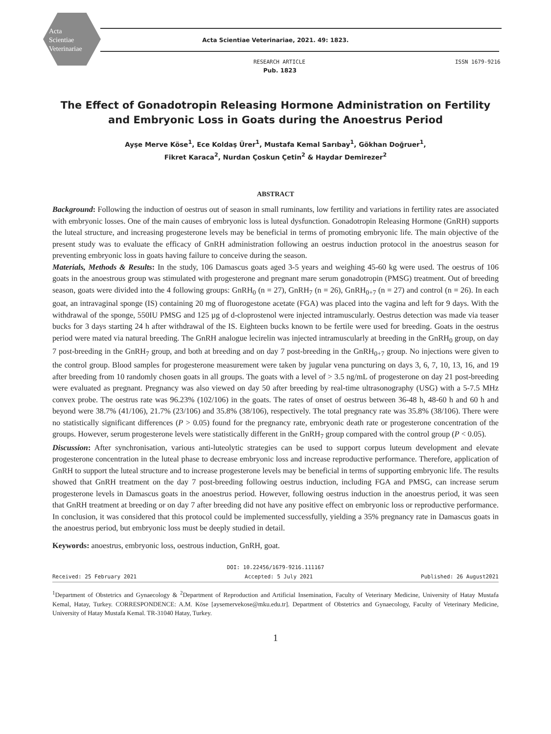Acta
Scientiae
Veterinariae
Acta Scientiae Veterinariae, 2021. 49: 1823.
RESEARCH ARTICLE ISSN 1679-9216
Pub. 1823
The Effect of Gonadotropin Releasing Hormone Administration on Fertility
and Embryonic Loss in Goats during the Anoestrus Period
Ayşe Merve Köse<sup>1</sup>, Ece Koldaş Ürer<sup>1</sup>, Mustafa Kemal Sarıbay<sup>1</sup>, Gökhan Doğruer<sup>1</sup>,
Fikret Karaca<sup>2</sup>, Nurdan Çoskun Çetin<sup>2</sup> & Haydar Demirezer<sup>2</sup>
ABSTRACT
Background: Following the induction of oestrus out of season in small ruminants, low fertility and variations in fertility rates are associated with embryonic losses. One of the main causes of embryonic loss is luteal dysfunction. Gonadotropin Releasing Hormone (GnRH) supports the luteal structure, and increasing progesterone levels may be beneficial in terms of promoting embryonic life. The main objective of the present study was to evaluate the efficacy of GnRH administration following an oestrus induction protocol in the anoestrus season for preventing embryonic loss in goats having failure to conceive during the season.
Materials, Methods & Results: In the study, 106 Damascus goats aged 3-5 years and weighing 45-60 kg were used. The oestrus of 106 goats in the anoestrous group was stimulated with progesterone and pregnant mare serum gonadotropin (PMSG) treatment. Out of breeding season, goats were divided into the 4 following groups: GnRH<sub>0</sub> (n = 27), GnRH<sub>7</sub> (n = 26), GnRH<sub>0+7</sub> (n = 27) and control (n = 26). In each goat, an intravaginal sponge (IS) containing 20 mg of fluorogestone acetate (FGA) was placed into the vagina and left for 9 days. With the withdrawal of the sponge, 550IU PMSG and 125 µg of d-cloprostenol were injected intramuscularly. Oestrus detection was made via teaser bucks for 3 days starting 24 h after withdrawal of the IS. Eighteen bucks known to be fertile were used for breeding. Goats in the oestrus period were mated via natural breeding. The GnRH analogue lecirelin was injected intramuscularly at breeding in the GnRH<sub>0</sub> group, on day 7 post-breeding in the GnRH<sub>7</sub> group, and both at breeding and on day 7 post-breeding in the GnRH<sub>0+7</sub> group. No injections were given to the control group. Blood samples for progesterone measurement were taken by jugular vena puncturing on days 3, 6, 7, 10, 13, 16, and 19 after breeding from 10 randomly chosen goats in all groups. The goats with a level of > 3.5 ng/mL of progesterone on day 21 post-breeding were evaluated as pregnant. Pregnancy was also viewed on day 50 after breeding by real-time ultrasonography (USG) with a 5-7.5 MHz convex probe. The oestrus rate was 96.23% (102/106) in the goats. The rates of onset of oestrus between 36-48 h, 48-60 h and 60 h and beyond were 38.7% (41/106), 21.7% (23/106) and 35.8% (38/106), respectively. The total pregnancy rate was 35.8% (38/106). There were no statistically significant differences (P > 0.05) found for the pregnancy rate, embryonic death rate or progesterone concentration of the groups. However, serum progesterone levels were statistically different in the GnRH<sub>7</sub> group compared with the control group (P < 0.05).
Discussion: After synchronisation, various anti-luteolytic strategies can be used to support corpus luteum development and elevate progesterone concentration in the luteal phase to decrease embryonic loss and increase reproductive performance. Therefore, application of GnRH to support the luteal structure and to increase progesterone levels may be beneficial in terms of supporting embryonic life. The results showed that GnRH treatment on the day 7 post-breeding following oestrus induction, including FGA and PMSG, can increase serum progesterone levels in Damascus goats in the anoestrus period. However, following oestrus induction in the anoestrus period, it was seen that GnRH treatment at breeding or on day 7 after breeding did not have any positive effect on embryonic loss or reproductive performance. In conclusion, it was considered that this protocol could be implemented successfully, yielding a 35% pregnancy rate in Damascus goats in the anoestrus period, but embryonic loss must be deeply studied in detail.
Keywords: anoestrus, embryonic loss, oestrous induction, GnRH, goat.
DOI: 10.22456/1679-9216.111167
Received: 25 February 2021 Accepted: 5 July 2021 Published: 26 August2021
<sup>1</sup> Department of Obstetrics and Gynaecology & <sup>2</sup>Department of Reproduction and Artificial Insemination, Faculty of Veterinary Medicine, University of Hatay Mustafa Kemal, Hatay, Turkey. CORRESPONDENCE: A.M. Köse [aysemervekose@mku.edu.tr]. Department of Obstetrics and Gynaecology, Faculty of Veterinary Medicine, University of Hatay Mustafa Kemal. TR-31040 Hatay, Turkey.
1